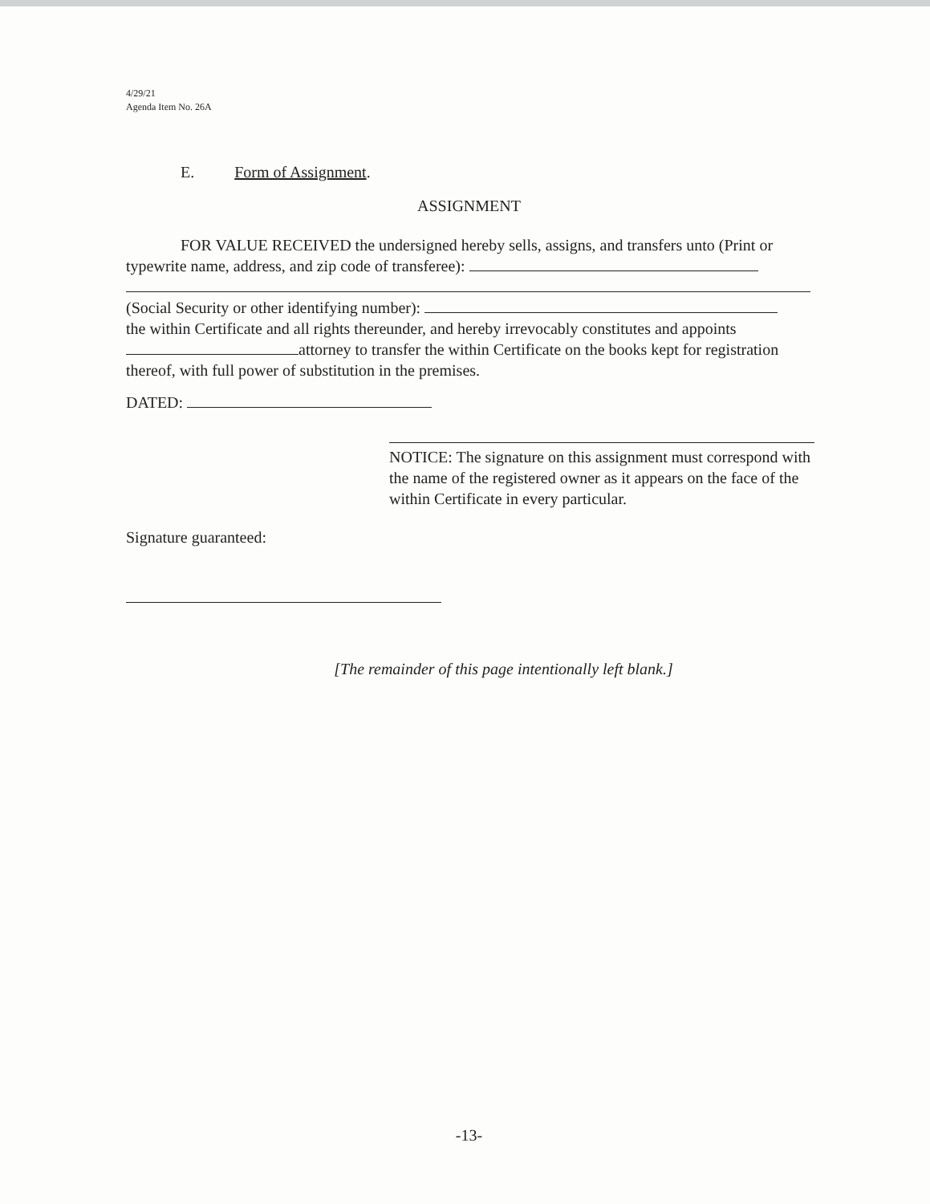4/29/21
Agenda Item No. 26A
E. Form of Assignment.
ASSIGNMENT
FOR VALUE RECEIVED the undersigned hereby sells, assigns, and transfers unto (Print or typewrite name, address, and zip code of transferee):
(Social Security or other identifying number):
the within Certificate and all rights thereunder, and hereby irrevocably constitutes and appoints attorney to transfer the within Certificate on the books kept for registration thereof, with full power of substitution in the premises.
DATED:
NOTICE: The signature on this assignment must correspond with the name of the registered owner as it appears on the face of the within Certificate in every particular.
Signature guaranteed:
[The remainder of this page intentionally left blank.]
-13-